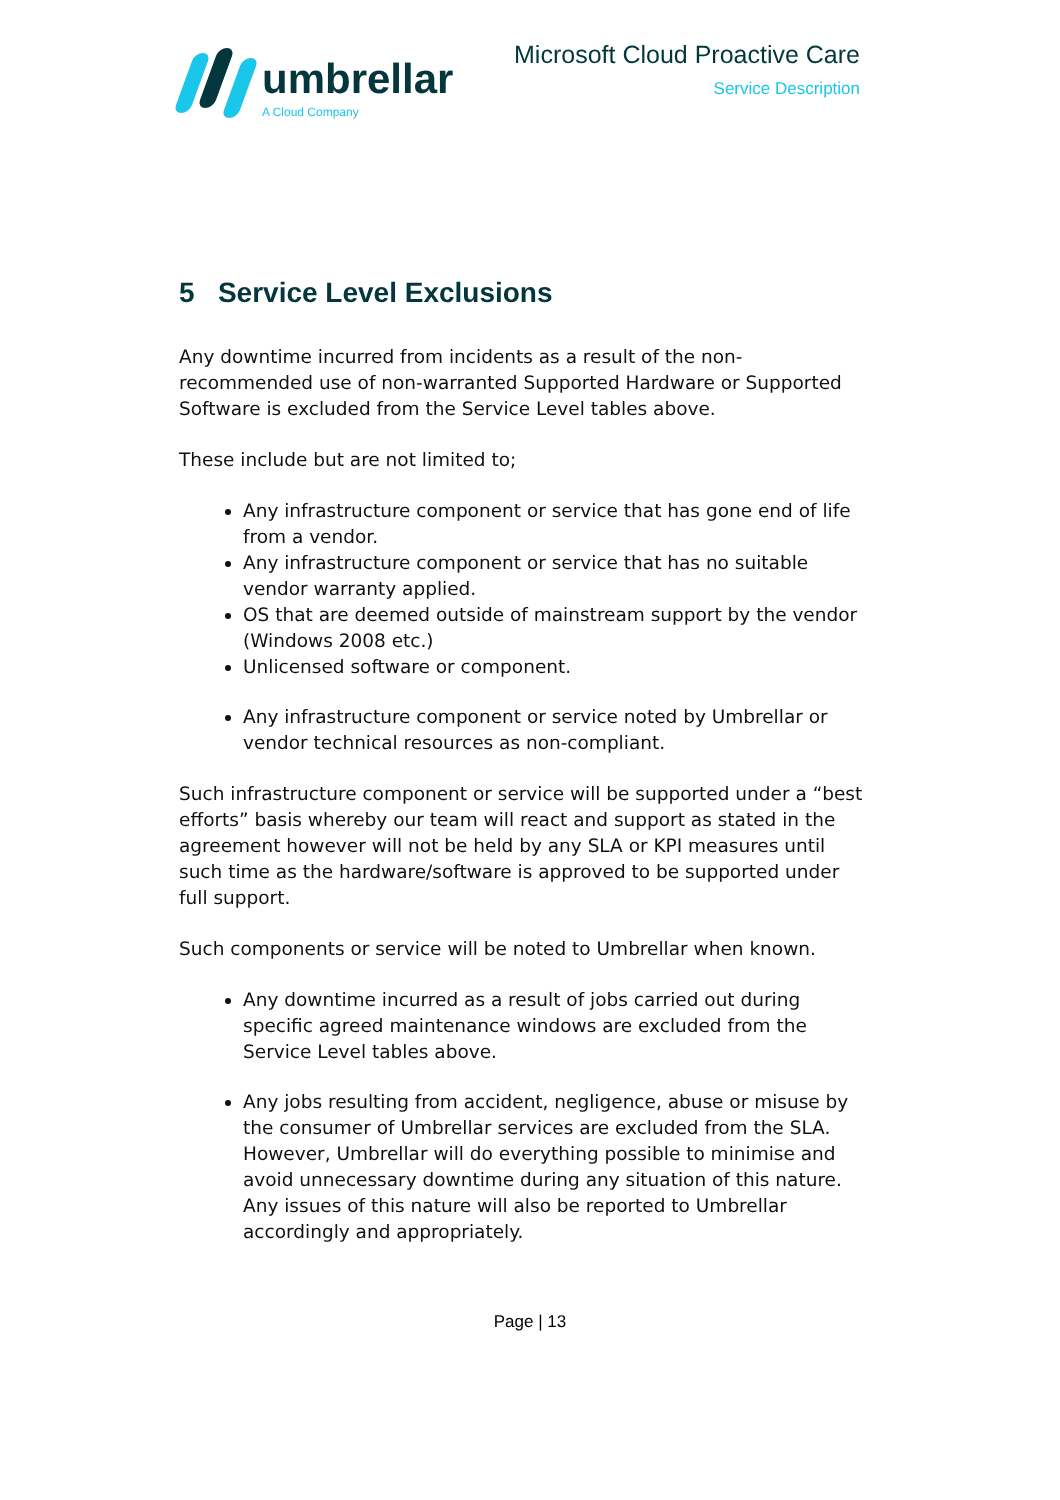umbrellar
A Cloud Company
Microsoft Cloud Proactive Care
Service Description
5 Service Level Exclusions
Any downtime incurred from incidents as a result of the non-recommended use of non-warranted Supported Hardware or Supported Software is excluded from the Service Level tables above.
These include but are not limited to;
Any infrastructure component or service that has gone end of life from a vendor.
Any infrastructure component or service that has no suitable vendor warranty applied.
OS that are deemed outside of mainstream support by the vendor (Windows 2008 etc.)
Unlicensed software or component.
Any infrastructure component or service noted by Umbrellar or vendor technical resources as non-compliant.
Such infrastructure component or service will be supported under a “best efforts” basis whereby our team will react and support as stated in the agreement however will not be held by any SLA or KPI measures until such time as the hardware/software is approved to be supported under full support.
Such components or service will be noted to Umbrellar when known.
Any downtime incurred as a result of jobs carried out during specific agreed maintenance windows are excluded from the Service Level tables above.
Any jobs resulting from accident, negligence, abuse or misuse by the consumer of Umbrellar services are excluded from the SLA. However, Umbrellar will do everything possible to minimise and avoid unnecessary downtime during any situation of this nature. Any issues of this nature will also be reported to Umbrellar accordingly and appropriately.
Page | 13